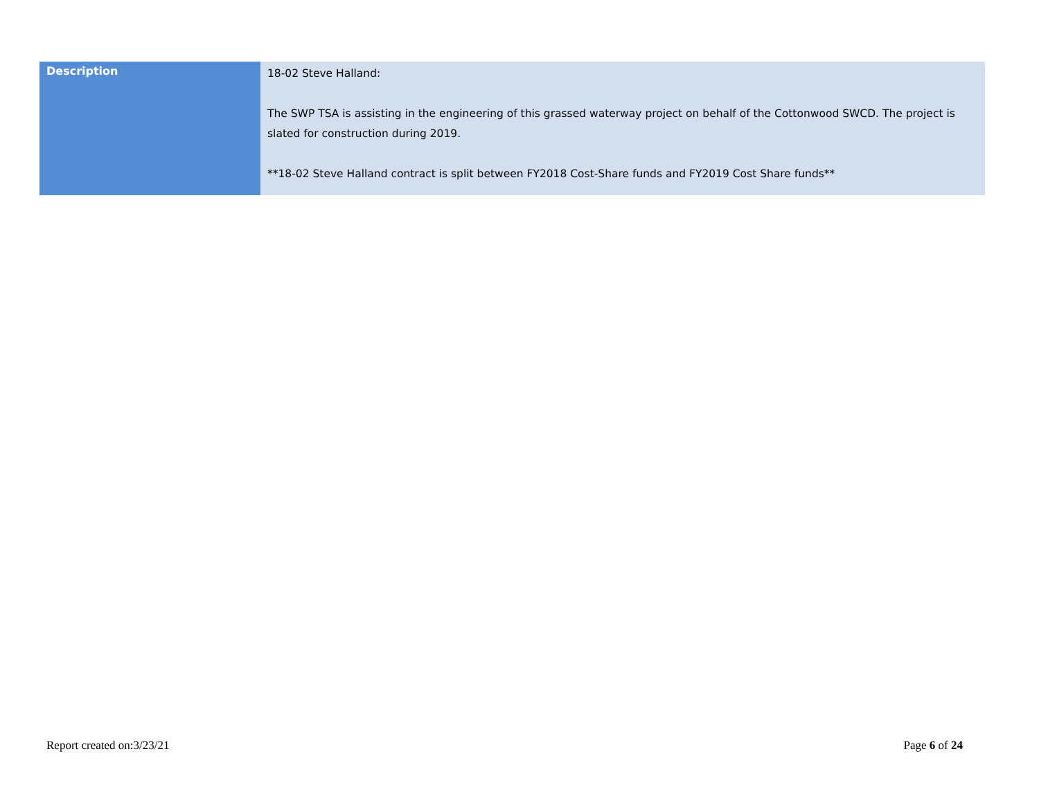| Description | 18-02 Steve Halland: The SWP TSA is assisting in the engineering of this grassed waterway project on behalf of the Cottonwood SWCD. The project is slated for construction during 2019. **18-02 Steve Halland contract is split between FY2018 Cost-Share funds and FY2019 Cost Share funds** |
Report created on:3/23/21 Page 6 of 24